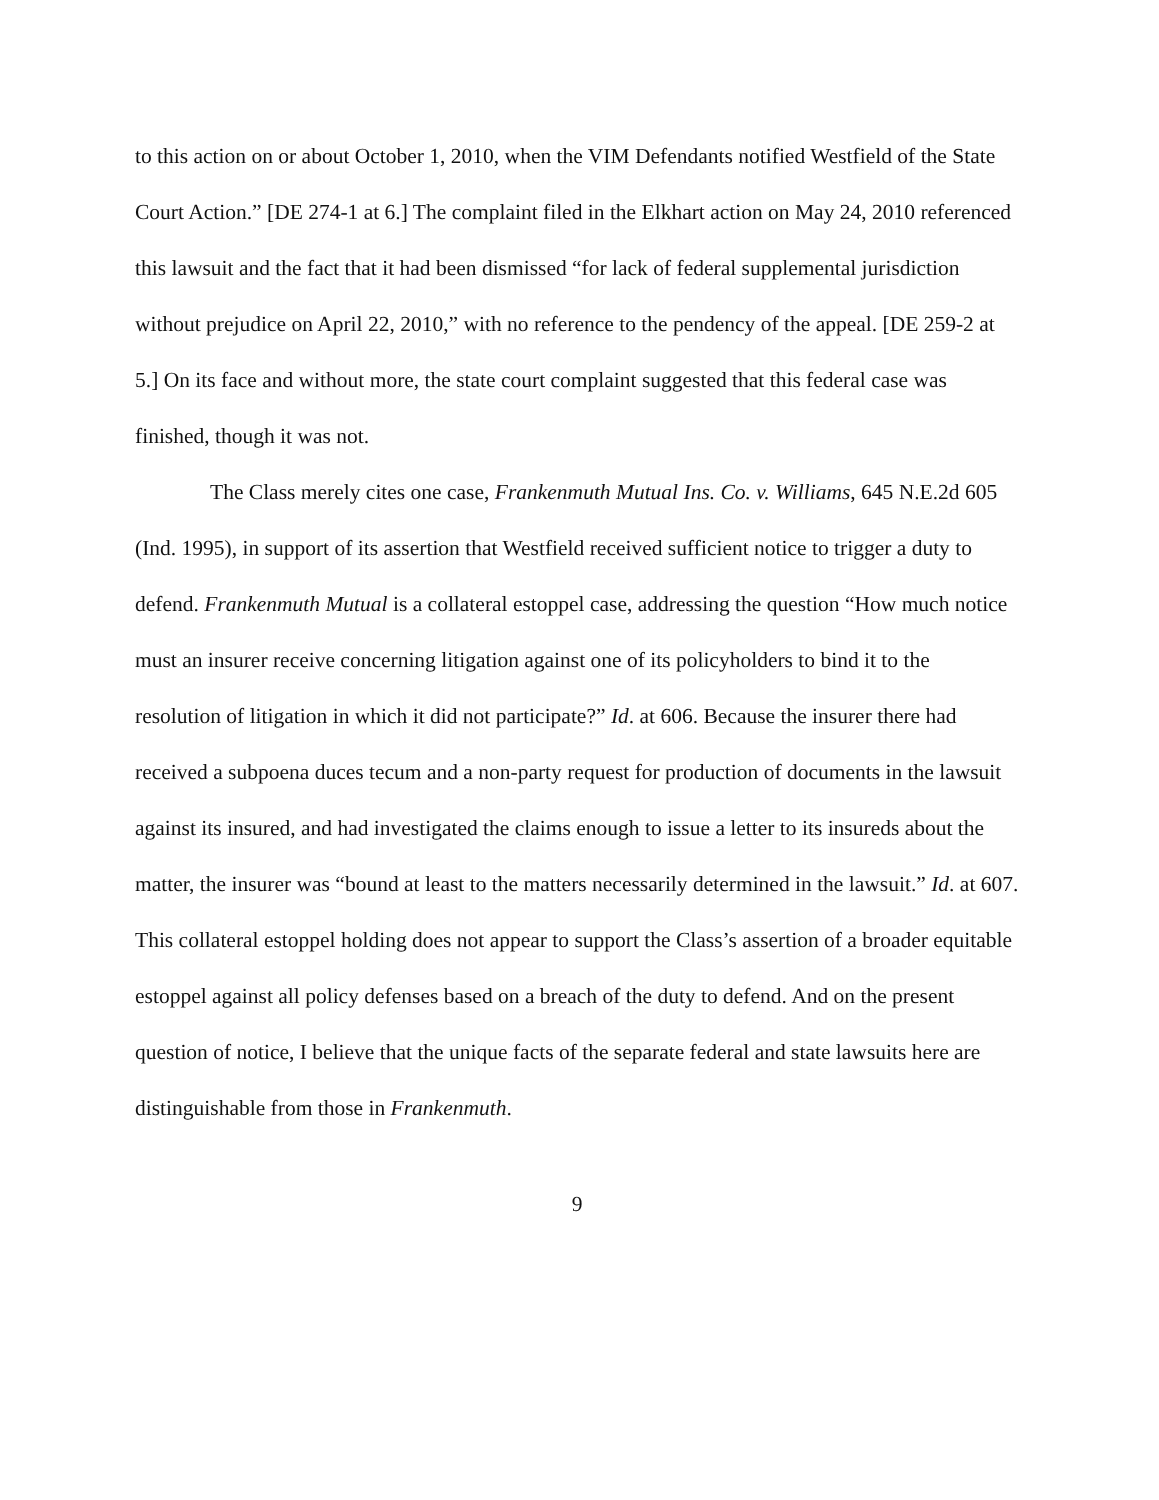to this action on or about October 1, 2010, when the VIM Defendants notified Westfield of the State Court Action.” [DE 274-1 at 6.] The complaint filed in the Elkhart action on May 24, 2010 referenced this lawsuit and the fact that it had been dismissed “for lack of federal supplemental jurisdiction without prejudice on April 22, 2010,” with no reference to the pendency of the appeal. [DE 259-2 at 5.] On its face and without more, the state court complaint suggested that this federal case was finished, though it was not.
The Class merely cites one case, Frankenmuth Mutual Ins. Co. v. Williams, 645 N.E.2d 605 (Ind. 1995), in support of its assertion that Westfield received sufficient notice to trigger a duty to defend. Frankenmuth Mutual is a collateral estoppel case, addressing the question “How much notice must an insurer receive concerning litigation against one of its policyholders to bind it to the resolution of litigation in which it did not participate?” Id. at 606. Because the insurer there had received a subpoena duces tecum and a non-party request for production of documents in the lawsuit against its insured, and had investigated the claims enough to issue a letter to its insureds about the matter, the insurer was “bound at least to the matters necessarily determined in the lawsuit.” Id. at 607. This collateral estoppel holding does not appear to support the Class’s assertion of a broader equitable estoppel against all policy defenses based on a breach of the duty to defend. And on the present question of notice, I believe that the unique facts of the separate federal and state lawsuits here are distinguishable from those in Frankenmuth.
9